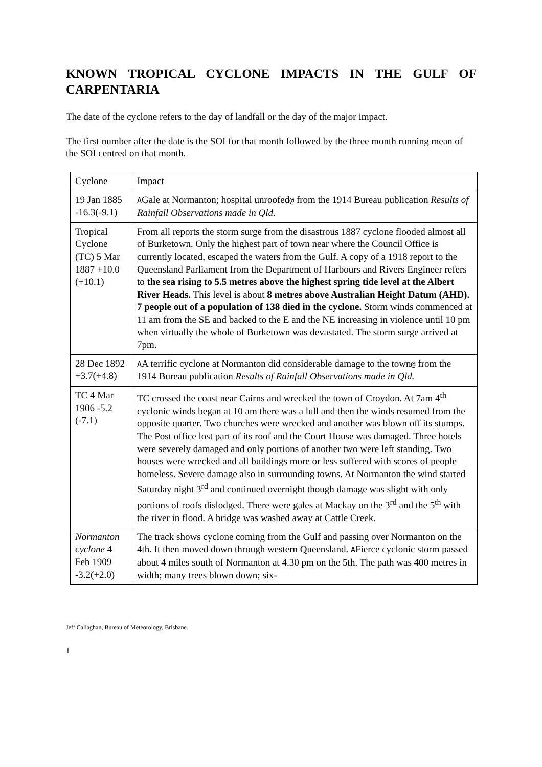KNOWN TROPICAL CYCLONE IMPACTS IN THE GULF OF CARPENTARIA
The date of the cyclone refers to the day of landfall or the day of the major impact.
The first number after the date is the SOI for that month followed by the three month running mean of the SOI centred on that month.
| Cyclone | Impact |
| 19 Jan 1885 -16.3(-9.1) | A Gale at Normanton; hospital unroofed @ from the 1914 Bureau publication Results of Rainfall Observations made in Qld . |
| Tropical Cyclone (TC) 5 Mar 1887 +10.0 (+10.1) | From all reports the storm surge from the disastrous 1887 cyclone flooded almost all of Burketown. Only the highest part of town near where the Council Office is currently located, escaped the waters from the Gulf. A copy of a 1918 report to the Queensland Parliament from the Department of Harbours and Rivers Engineer refers to the sea rising to 5.5 metres above the highest spring tide level at the Albert River Heads. This level is about 8 metres above Australian Height Datum (AHD). 7 people out of a population of 138 died in the cyclone. Storm winds commenced at 11 am from the SE and backed to the E and the NE increasing in violence until 10 pm when virtually the whole of Burketown was devastated. The storm surge arrived at 7pm. |
| 28 Dec 1892 +3.7(+4.8) | A A terrific cyclone at Normanton did considerable damage to the town @ from the 1914 Bureau publication Results of Rainfall Observations made in Qld. |
| TC 4 Mar 1906 -5.2 (-7.1) | TC crossed the coast near Cairns and wrecked the town of Croydon. At 7am 4<sup>th</sup> cyclonic winds began at 10 am there was a lull and then the winds resumed from the opposite quarter. Two churches were wrecked and another was blown off its stumps. The Post office lost part of its roof and the Court House was damaged. Three hotels were severely damaged and only portions of another two were left standing. Two houses were wrecked and all buildings more or less suffered with scores of people homeless. Severe damage also in surrounding towns. At Normanton the wind started Saturday night 3<sup>rd</sup> and continued overnight though damage was slight with only portions of roofs dislodged. There were gales at Mackay on the 3<sup>rd</sup> and the 5<sup>th</sup> with the river in flood. A bridge was washed away at Cattle Creek. |
| Normanton cyclone 4 Feb 1909 -3.2(+2.0) | The track shows cyclone coming from the Gulf and passing over Normanton on the 4th. It then moved down through western Queensland. A Fierce cyclonic storm passed about 4 miles south of Normanton at 4.30 pm on the 5th. The path was 400 metres in width; many trees blown down; six- |
Jeff Callaghan, Bureau of Meteorology, Brisbane.
1